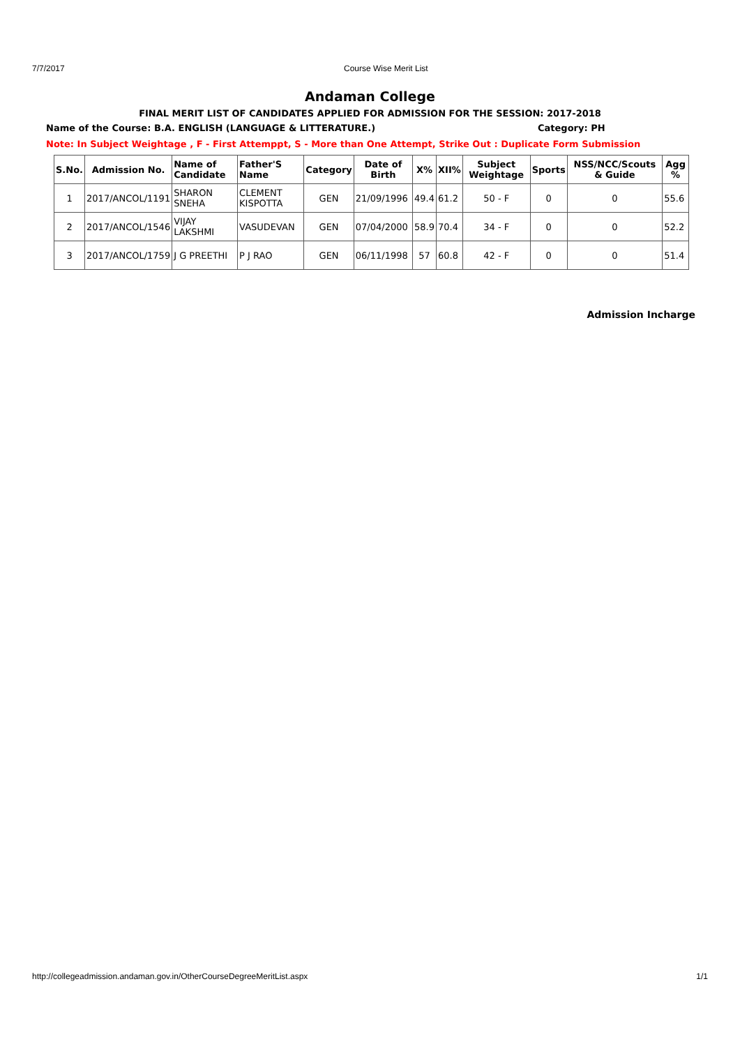7/7/2017 Course Wise Merit List
Andaman College
FINAL MERIT LIST OF CANDIDATES APPLIED FOR ADMISSION FOR THE SESSION: 2017-2018
Name of the Course: B.A. ENGLISH (LANGUAGE & LITTERATURE.) Category: PH
Note: In Subject Weightage , F - First Attemppt, S - More than One Attempt, Strike Out : Duplicate Form Submission
| S.No. | Admission No. | Name of Candidate | Father'S Name | Category | Date of Birth | X% | XII% | Subject Weightage | Sports | NSS/NCC/Scouts & Guide | Agg % |
| --- | --- | --- | --- | --- | --- | --- | --- | --- | --- | --- | --- |
| 1 | 2017/ANCOL/1191 | SHARON SNEHA | CLEMENT KISPOTTA | GEN | 21/09/1996 | 49.4 | 61.2 | 50 - F | 0 | 0 | 55.6 |
| 2 | 2017/ANCOL/1546 | VIJAY LAKSHMI | VASUDEVAN | GEN | 07/04/2000 | 58.9 | 70.4 | 34 - F | 0 | 0 | 52.2 |
| 3 | 2017/ANCOL/1759 | J G PREETHI | P J RAO | GEN | 06/11/1998 | 57 | 60.8 | 42 - F | 0 | 0 | 51.4 |
Admission Incharge
http://collegeadmission.andaman.gov.in/OtherCourseDegreeMeritList.aspx 1/1